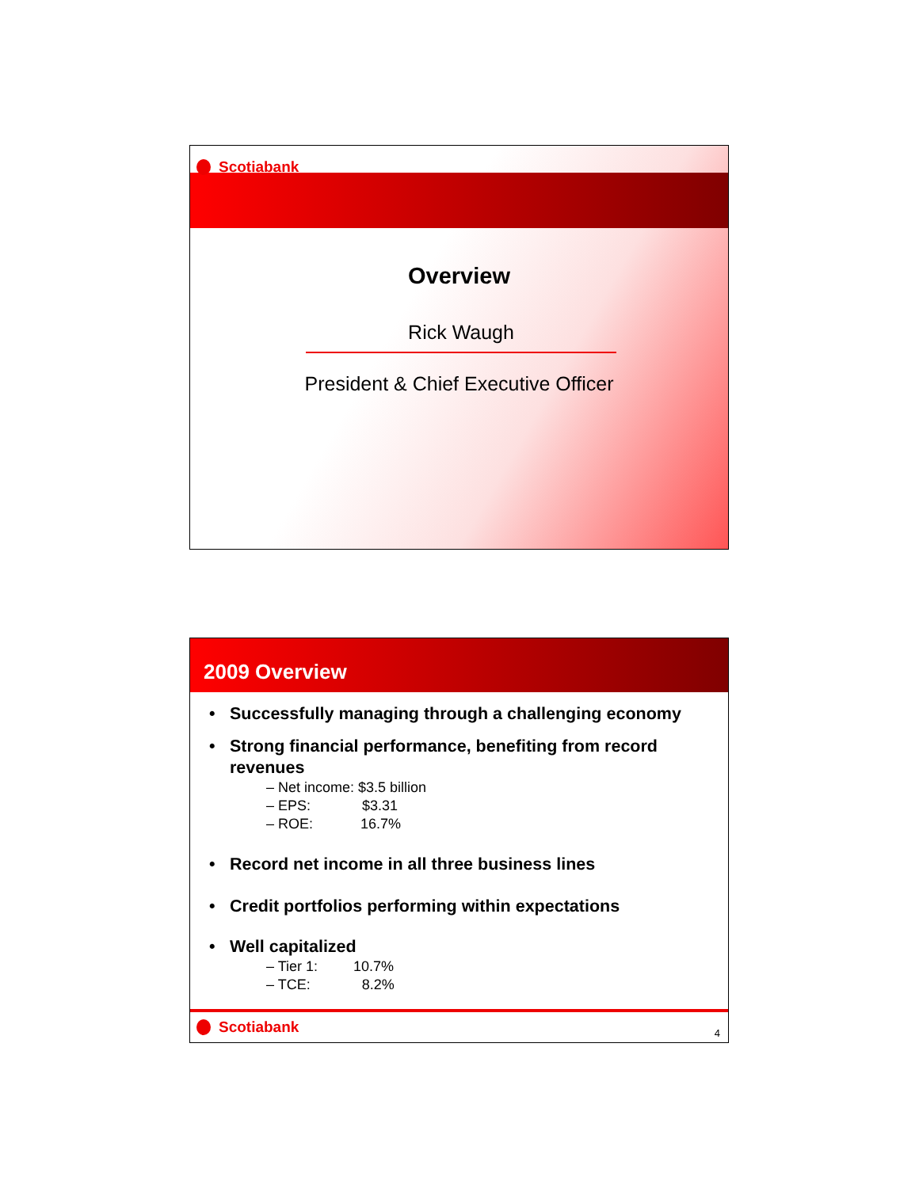Scotiabank
Overview
Rick Waugh
President & Chief Executive Officer
2009 Overview
Successfully managing through a challenging economy
Strong financial performance, benefiting from record revenues
– Net income: $3.5 billion
– EPS: $3.31
– ROE: 16.7%
Record net income in all three business lines
Credit portfolios performing within expectations
Well capitalized
– Tier 1: 10.7%
– TCE: 8.2%
Scotiabank
4